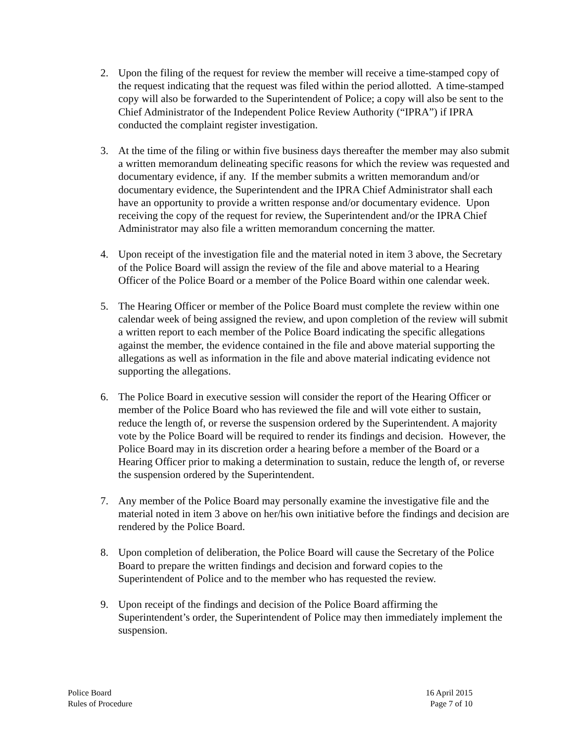2. Upon the filing of the request for review the member will receive a time-stamped copy of the request indicating that the request was filed within the period allotted. A time-stamped copy will also be forwarded to the Superintendent of Police; a copy will also be sent to the Chief Administrator of the Independent Police Review Authority (“IPRA”) if IPRA conducted the complaint register investigation.
3. At the time of the filing or within five business days thereafter the member may also submit a written memorandum delineating specific reasons for which the review was requested and documentary evidence, if any. If the member submits a written memorandum and/or documentary evidence, the Superintendent and the IPRA Chief Administrator shall each have an opportunity to provide a written response and/or documentary evidence. Upon receiving the copy of the request for review, the Superintendent and/or the IPRA Chief Administrator may also file a written memorandum concerning the matter.
4. Upon receipt of the investigation file and the material noted in item 3 above, the Secretary of the Police Board will assign the review of the file and above material to a Hearing Officer of the Police Board or a member of the Police Board within one calendar week.
5. The Hearing Officer or member of the Police Board must complete the review within one calendar week of being assigned the review, and upon completion of the review will submit a written report to each member of the Police Board indicating the specific allegations against the member, the evidence contained in the file and above material supporting the allegations as well as information in the file and above material indicating evidence not supporting the allegations.
6. The Police Board in executive session will consider the report of the Hearing Officer or member of the Police Board who has reviewed the file and will vote either to sustain, reduce the length of, or reverse the suspension ordered by the Superintendent. A majority vote by the Police Board will be required to render its findings and decision. However, the Police Board may in its discretion order a hearing before a member of the Board or a Hearing Officer prior to making a determination to sustain, reduce the length of, or reverse the suspension ordered by the Superintendent.
7. Any member of the Police Board may personally examine the investigative file and the material noted in item 3 above on her/his own initiative before the findings and decision are rendered by the Police Board.
8. Upon completion of deliberation, the Police Board will cause the Secretary of the Police Board to prepare the written findings and decision and forward copies to the Superintendent of Police and to the member who has requested the review.
9. Upon receipt of the findings and decision of the Police Board affirming the Superintendent’s order, the Superintendent of Police may then immediately implement the suspension.
Police Board
Rules of Procedure
16 April 2015
Page 7 of 10